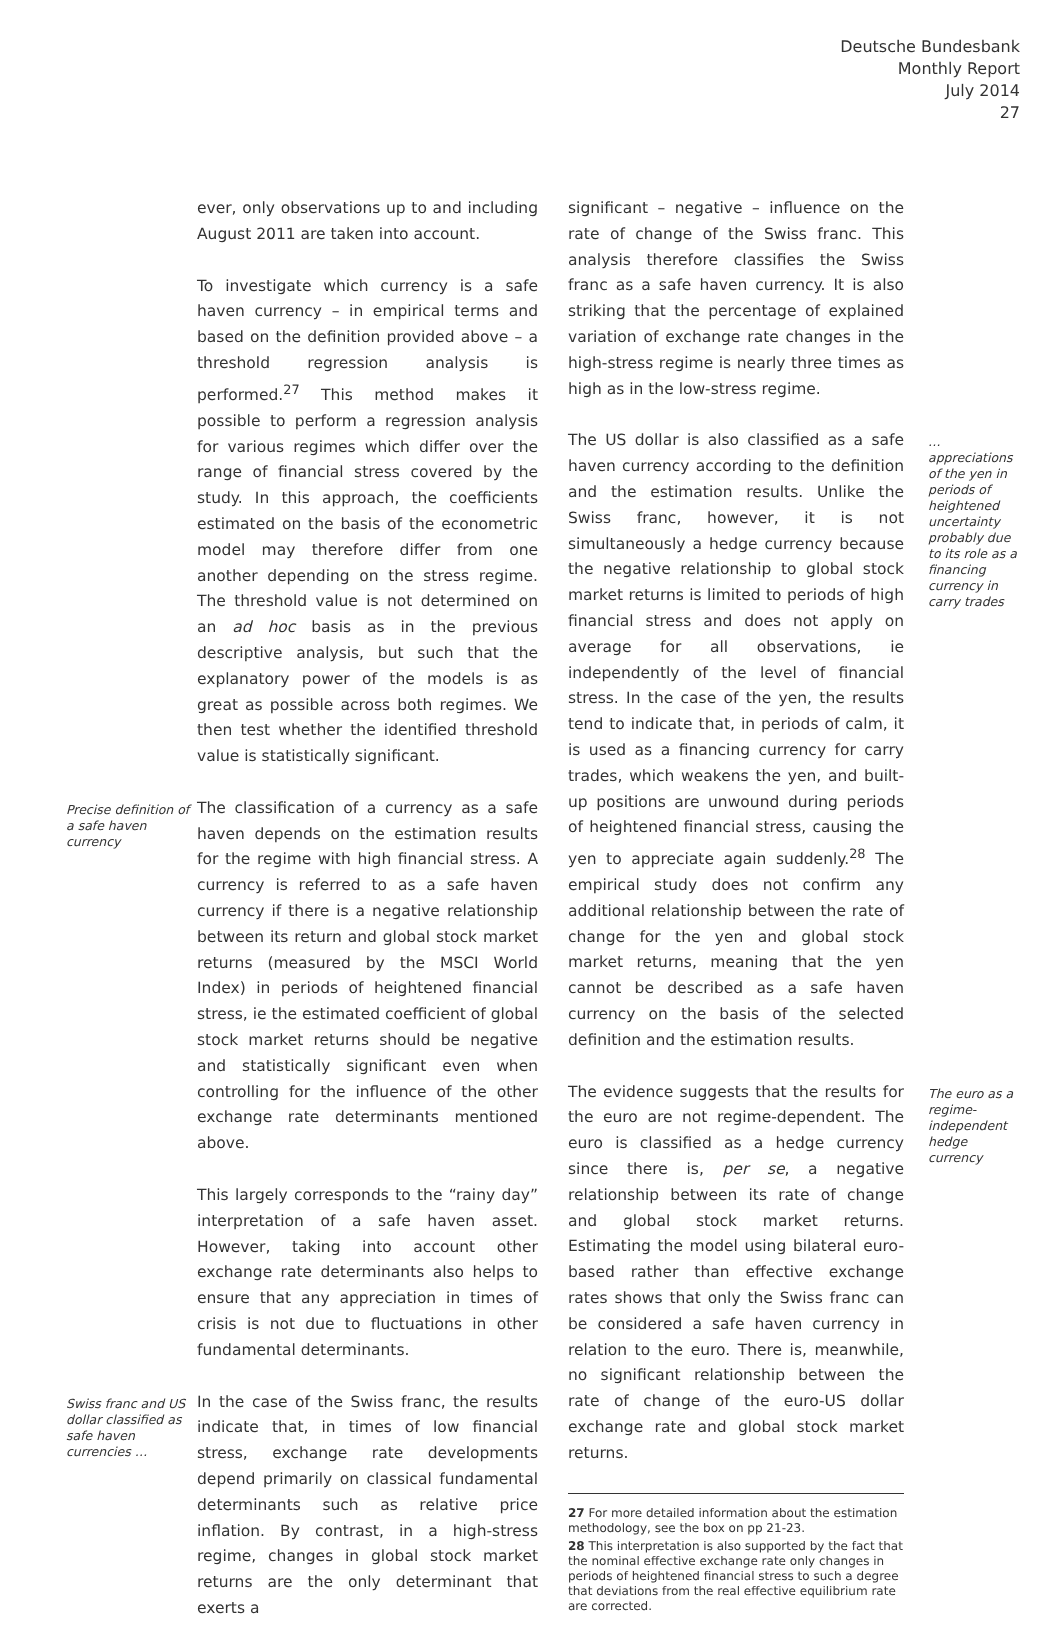Deutsche Bundesbank
Monthly Report
July 2014
27
ever, only observations up to and including August 2011 are taken into account.
To investigate which currency is a safe haven currency – in empirical terms and based on the definition provided above – a threshold regression analysis is performed.<sup>27</sup> This method makes it possible to perform a regression analysis for various regimes which differ over the range of financial stress covered by the study. In this approach, the coefficients estimated on the basis of the econometric model may therefore differ from one another depending on the stress regime. The threshold value is not determined on an ad hoc basis as in the previous descriptive analysis, but such that the explanatory power of the models is as great as possible across both regimes. We then test whether the identified threshold value is statistically significant.
Precise definition of a safe haven currency
The classification of a currency as a safe haven depends on the estimation results for the regime with high financial stress. A currency is referred to as a safe haven currency if there is a negative relationship between its return and global stock market returns (measured by the MSCI World Index) in periods of heightened financial stress, ie the estimated coefficient of global stock market returns should be negative and statistically significant even when controlling for the influence of the other exchange rate determinants mentioned above.
This largely corresponds to the “rainy day” interpretation of a safe haven asset. However, taking into account other exchange rate determinants also helps to ensure that any appreciation in times of crisis is not due to fluctuations in other fundamental determinants.
Swiss franc and US dollar classified as safe haven currencies …
In the case of the Swiss franc, the results indicate that, in times of low financial stress, exchange rate developments depend primarily on classical fundamental determinants such as relative price inflation. By contrast, in a high-stress regime, changes in global stock market returns are the only determinant that exerts a
significant – negative – influence on the rate of change of the Swiss franc. This analysis therefore classifies the Swiss franc as a safe haven currency. It is also striking that the percentage of explained variation of exchange rate changes in the high-stress regime is nearly three times as high as in the low-stress regime.
The US dollar is also classified as a safe haven currency according to the definition and the estimation results. Unlike the Swiss franc, however, it is not simultaneously a hedge currency because the negative relationship to global stock market returns is limited to periods of high financial stress and does not apply on average for all observations, ie independently of the level of financial stress. In the case of the yen, the results tend to indicate that, in periods of calm, it is used as a financing currency for carry trades, which weakens the yen, and built-up positions are unwound during periods of heightened financial stress, causing the yen to appreciate again suddenly.<sup>28</sup> The empirical study does not confirm any additional relationship between the rate of change for the yen and global stock market returns, meaning that the yen cannot be described as a safe haven currency on the basis of the selected definition and the estimation results.
… appreciations of the yen in periods of heightened uncertainty probably due to its role as a financing currency in carry trades
The evidence suggests that the results for the euro are not regime-dependent. The euro is classified as a hedge currency since there is, per se, a negative relationship between its rate of change and global stock market returns. Estimating the model using bilateral euro-based rather than effective exchange rates shows that only the Swiss franc can be considered a safe haven currency in relation to the euro. There is, meanwhile, no significant relationship between the rate of change of the euro-US dollar exchange rate and global stock market returns.
27 For more detailed information about the estimation methodology, see the box on pp 21-23.
28 This interpretation is also supported by the fact that the nominal effective exchange rate only changes in periods of heightened financial stress to such a degree that deviations from the real effective equilibrium rate are corrected.
The euro as a regime-independent hedge currency